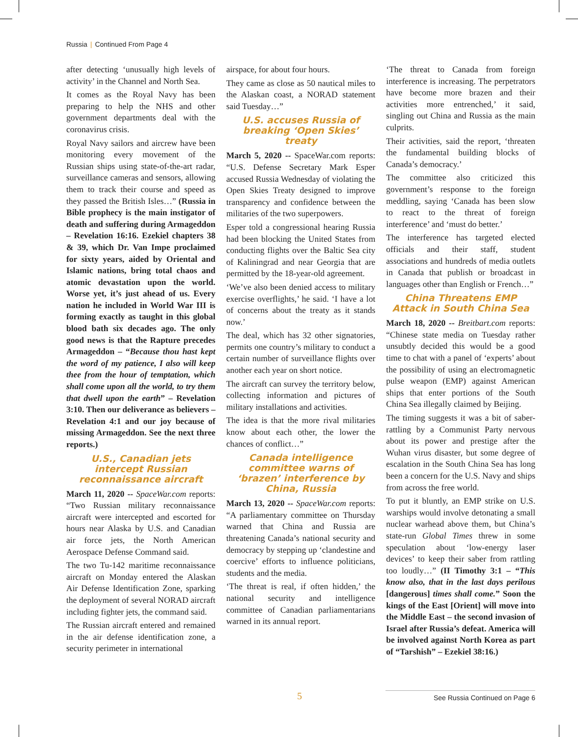Russia | Continued From Page 4
after detecting ‘unusually high levels of activity’ in the Channel and North Sea.
It comes as the Royal Navy has been preparing to help the NHS and other government departments deal with the coronavirus crisis.
Royal Navy sailors and aircrew have been monitoring every movement of the Russian ships using state-of-the-art radar, surveillance cameras and sensors, allowing them to track their course and speed as they passed the British Isles…” (Russia in Bible prophecy is the main instigator of death and suffering during Armageddon – Revelation 16:16. Ezekiel chapters 38 & 39, which Dr. Van Impe proclaimed for sixty years, aided by Oriental and Islamic nations, bring total chaos and atomic devastation upon the world. Worse yet, it’s just ahead of us. Every nation he included in World War III is forming exactly as taught in this global blood bath six decades ago. The only good news is that the Rapture precedes Armageddon – “Because thou hast kept the word of my patience, I also will keep thee from the hour of temptation, which shall come upon all the world, to try them that dwell upon the earth” – Revelation 3:10. Then our deliverance as believers – Revelation 4:1 and our joy because of missing Armageddon. See the next three reports.)
U.S., Canadian jets intercept Russian reconnaissance aircraft
March 11, 2020 -- SpaceWar.com reports: “Two Russian military reconnaissance aircraft were intercepted and escorted for hours near Alaska by U.S. and Canadian air force jets, the North American Aerospace Defense Command said.
The two Tu-142 maritime reconnaissance aircraft on Monday entered the Alaskan Air Defense Identification Zone, sparking the deployment of several NORAD aircraft including fighter jets, the command said.
The Russian aircraft entered and remained in the air defense identification zone, a security perimeter in international
airspace, for about four hours.
They came as close as 50 nautical miles to the Alaskan coast, a NORAD statement said Tuesday…”
U.S. accuses Russia of breaking ‘Open Skies’ treaty
March 5, 2020 -- SpaceWar.com reports: “U.S. Defense Secretary Mark Esper accused Russia Wednesday of violating the Open Skies Treaty designed to improve transparency and confidence between the militaries of the two superpowers.
Esper told a congressional hearing Russia had been blocking the United States from conducting flights over the Baltic Sea city of Kaliningrad and near Georgia that are permitted by the 18-year-old agreement.
‘We’ve also been denied access to military exercise overflights,’ he said. ‘I have a lot of concerns about the treaty as it stands now.’
The deal, which has 32 other signatories, permits one country’s military to conduct a certain number of surveillance flights over another each year on short notice.
The aircraft can survey the territory below, collecting information and pictures of military installations and activities.
The idea is that the more rival militaries know about each other, the lower the chances of conflict…”
Canada intelligence committee warns of ‘brazen’ interference by China, Russia
March 13, 2020 -- SpaceWar.com reports: “A parliamentary committee on Thursday warned that China and Russia are threatening Canada’s national security and democracy by stepping up ‘clandestine and coercive’ efforts to influence politicians, students and the media.
‘The threat is real, if often hidden,’ the national security and intelligence committee of Canadian parliamentarians warned in its annual report.
‘The threat to Canada from foreign interference is increasing. The perpetrators have become more brazen and their activities more entrenched,’ it said, singling out China and Russia as the main culprits.
Their activities, said the report, ‘threaten the fundamental building blocks of Canada’s democracy.’
The committee also criticized this government’s response to the foreign meddling, saying ‘Canada has been slow to react to the threat of foreign interference’ and ‘must do better.’
The interference has targeted elected officials and their staff, student associations and hundreds of media outlets in Canada that publish or broadcast in languages other than English or French…”
China Threatens EMP Attack in South China Sea
March 18, 2020 -- Breitbart.com reports: “Chinese state media on Tuesday rather unsubtly decided this would be a good time to chat with a panel of ‘experts’ about the possibility of using an electromagnetic pulse weapon (EMP) against American ships that enter portions of the South China Sea illegally claimed by Beijing.
The timing suggests it was a bit of saber-rattling by a Communist Party nervous about its power and prestige after the Wuhan virus disaster, but some degree of escalation in the South China Sea has long been a concern for the U.S. Navy and ships from across the free world.
To put it bluntly, an EMP strike on U.S. warships would involve detonating a small nuclear warhead above them, but China’s state-run Global Times threw in some speculation about ‘low-energy laser devices’ to keep their saber from rattling too loudly…” (II Timothy 3:1 – “This know also, that in the last days perilous [dangerous] times shall come.” Soon the kings of the East [Orient] will move into the Middle East – the second invasion of Israel after Russia’s defeat. America will be involved against North Korea as part of “Tarshish” – Ezekiel 38:16.)
5 See Russia Continued on Page 6